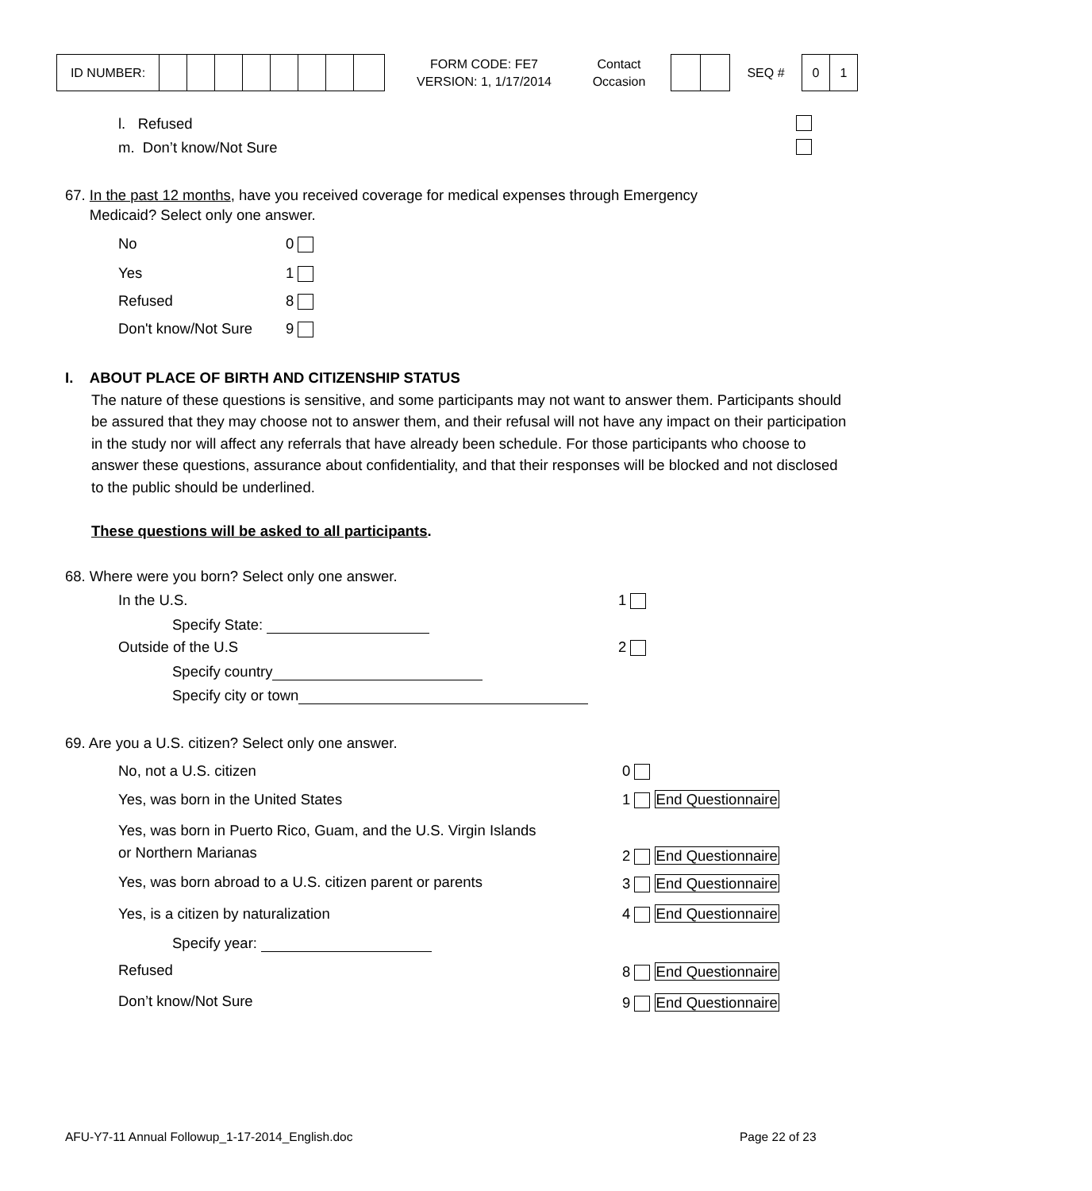| ID NUMBER: | | | | | | | | |
FORM CODE: FE7
VERSION: 1, 1/17/2014
Contact
Occasion
SEQ #
| 0 | 1 |
l. Refused
m. Don’t know/Not Sure
67. In the past 12 months, have you received coverage for medical expenses through Emergency
Medicaid? Select only one answer.
No 0
Yes 1
Refused 8
Don't know/Not Sure 9
I. ABOUT PLACE OF BIRTH AND CITIZENSHIP STATUS
The nature of these questions is sensitive, and some participants may not want to answer them. Participants should be assured that they may choose not to answer them, and their refusal will not have any impact on their participation in the study nor will affect any referrals that have already been schedule. For those participants who choose to answer these questions, assurance about confidentiality, and that their responses will be blocked and not disclosed to the public should be underlined.
These questions will be asked to all participants.
68. Where were you born? Select only one answer.
In the U.S. 1
Specify State:
Outside of the U.S 2
Specify country
Specify city or town
69. Are you a U.S. citizen? Select only one answer.
No, not a U.S. citizen 0
Yes, was born in the United States 1 End Questionnaire
Yes, was born in Puerto Rico, Guam, and the U.S. Virgin Islands
or Northern Marianas
2 End Questionnaire
Yes, was born abroad to a U.S. citizen parent or parents 3 End Questionnaire
Yes, is a citizen by naturalization 4 End Questionnaire
Specify year:
Refused 8 End Questionnaire
Don’t know/Not Sure 9 End Questionnaire
AFU-Y7-11 Annual Followup_1-17-2014_English.doc Page 22 of 23